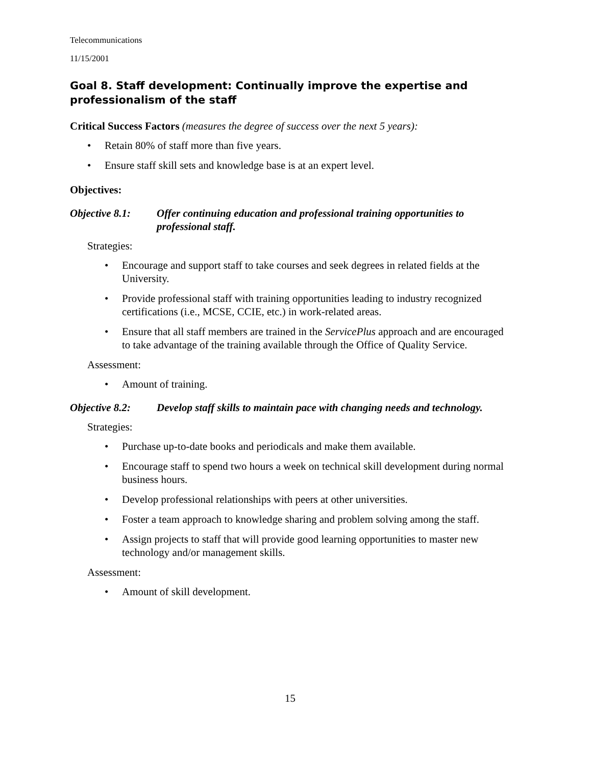Telecommunications
11/15/2001
Goal 8. Staff development: Continually improve the expertise and professionalism of the staff
Critical Success Factors (measures the degree of success over the next 5 years):
• Retain 80% of staff more than five years.
• Ensure staff skill sets and knowledge base is at an expert level.
Objectives:
Objective 8.1:
Offer continuing education and professional training opportunities to professional staff.
Strategies:
• Encourage and support staff to take courses and seek degrees in related fields at the University.
• Provide professional staff with training opportunities leading to industry recognized certifications (i.e., MCSE, CCIE, etc.) in work-related areas.
• Ensure that all staff members are trained in the ServicePlus approach and are encouraged to take advantage of the training available through the Office of Quality Service.
Assessment:
• Amount of training.
Objective 8.2:
Develop staff skills to maintain pace with changing needs and technology.
Strategies:
• Purchase up-to-date books and periodicals and make them available.
• Encourage staff to spend two hours a week on technical skill development during normal business hours.
• Develop professional relationships with peers at other universities.
• Foster a team approach to knowledge sharing and problem solving among the staff.
• Assign projects to staff that will provide good learning opportunities to master new technology and/or management skills.
Assessment:
• Amount of skill development.
15